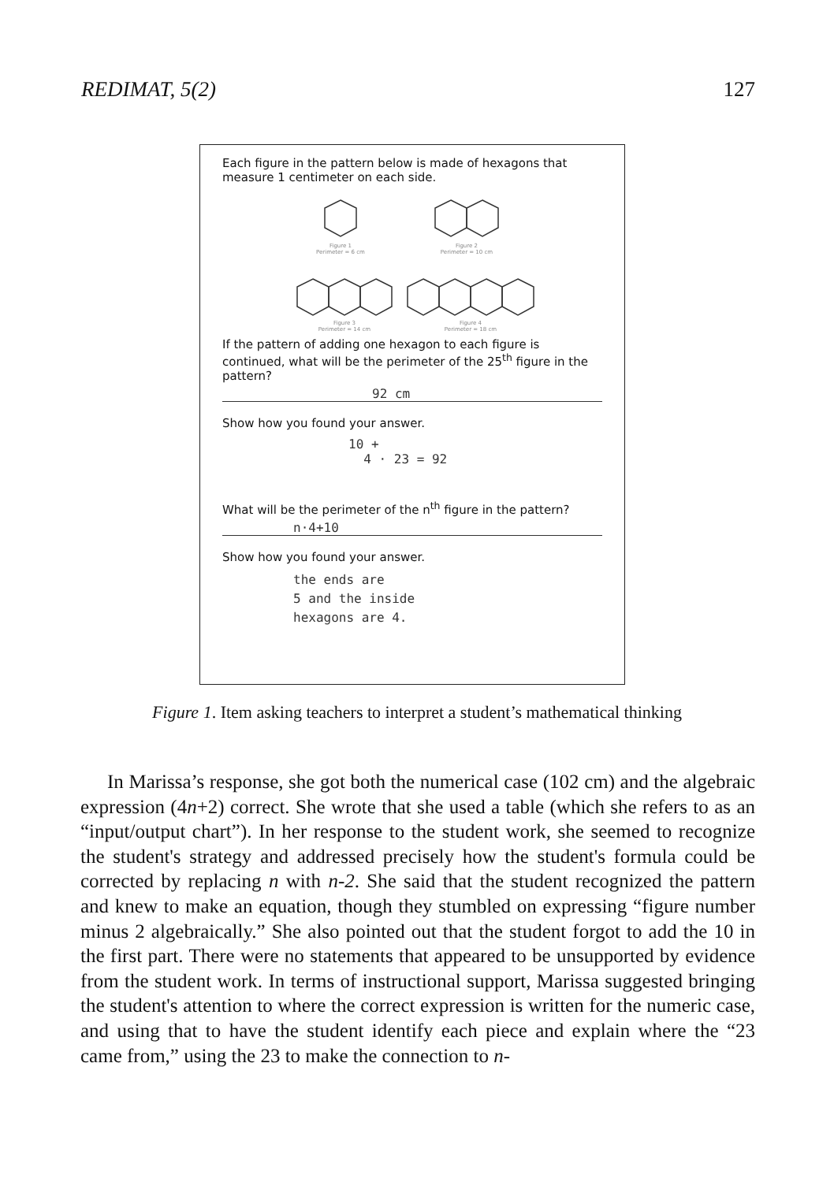REDIMAT, 5(2) 127
Each figure in the pattern below is made of hexagons that measure 1 centimeter on each side.
Figure 1
Perimeter = 6 cm
Figure 2
Perimeter = 10 cm
Figure 3
Perimeter = 14 cm
Figure 4
Perimeter = 18 cm
If the pattern of adding one hexagon to each figure is continued, what will be the perimeter of the 25<sup>th</sup> figure in the pattern?
92 cm
Show how you found your answer.
10 +
4 · 23 = 92
What will be the perimeter of the n<sup>th</sup> figure in the pattern?
n·4+10
Show how you found your answer.
the ends are
5 and the inside
hexagons are 4.
Figure 1. Item asking teachers to interpret a student’s mathematical thinking
In Marissa’s response, she got both the numerical case (102 cm) and the algebraic expression (4n+2) correct. She wrote that she used a table (which she refers to as an “input/output chart”). In her response to the student work, she seemed to recognize the student's strategy and addressed precisely how the student's formula could be corrected by replacing n with n-2. She said that the student recognized the pattern and knew to make an equation, though they stumbled on expressing “figure number minus 2 algebraically.” She also pointed out that the student forgot to add the 10 in the first part. There were no statements that appeared to be unsupported by evidence from the student work. In terms of instructional support, Marissa suggested bringing the student's attention to where the correct expression is written for the numeric case, and using that to have the student identify each piece and explain where the “23 came from,” using the 23 to make the connection to n-